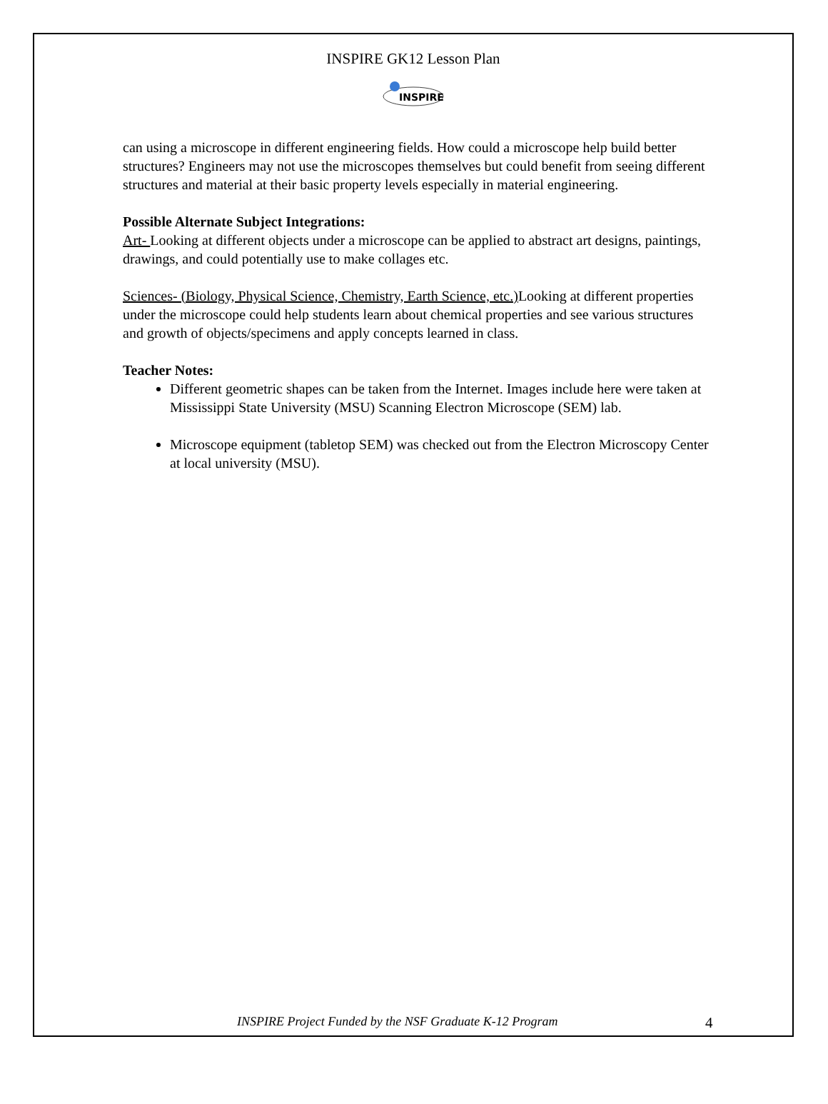INSPIRE GK12 Lesson Plan
INSPIRE
can using a microscope in different engineering fields. How could a microscope help build better structures? Engineers may not use the microscopes themselves but could benefit from seeing different structures and material at their basic property levels especially in material engineering.
Possible Alternate Subject Integrations:
Art- Looking at different objects under a microscope can be applied to abstract art designs, paintings, drawings, and could potentially use to make collages etc.
Sciences- (Biology, Physical Science, Chemistry, Earth Science, etc.) Looking at different properties under the microscope could help students learn about chemical properties and see various structures and growth of objects/specimens and apply concepts learned in class.
Teacher Notes:
Different geometric shapes can be taken from the Internet. Images include here were taken at Mississippi State University (MSU) Scanning Electron Microscope (SEM) lab.
Microscope equipment (tabletop SEM) was checked out from the Electron Microscopy Center at local university (MSU).
INSPIRE Project Funded by the NSF Graduate K-12 Program 4